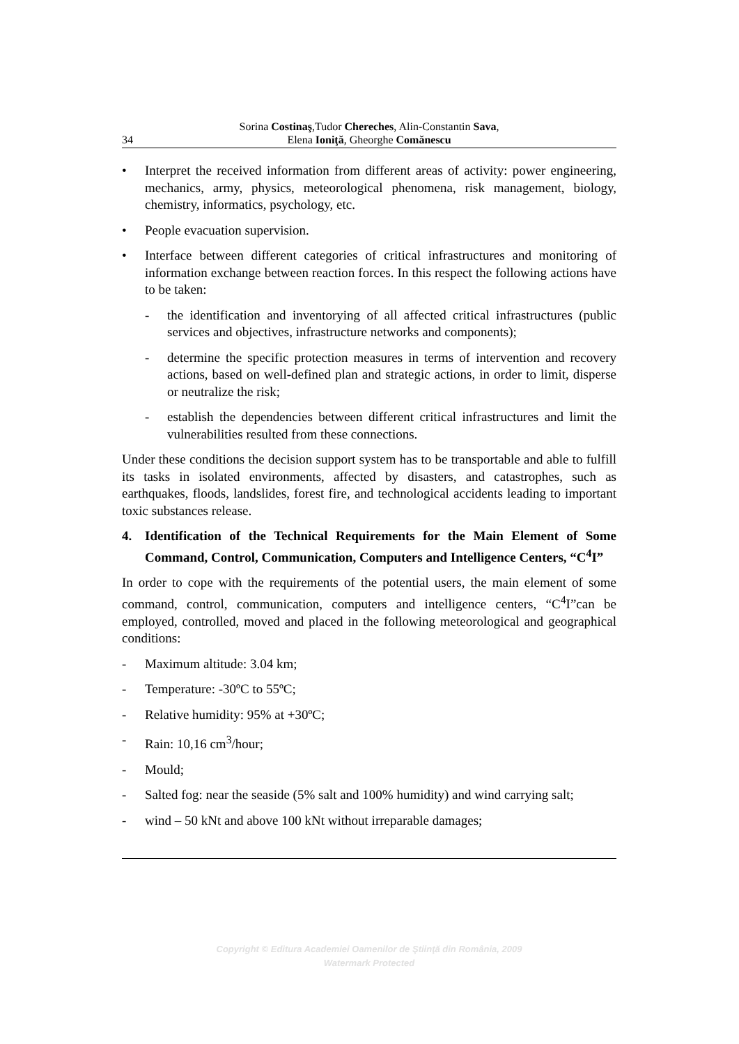34 Sorina Costinaş,Tudor Chereches, Alin-Constantin Sava,
Elena Ioniţă, Gheorghe Comănescu
• Interpret the received information from different areas of activity: power engineering, mechanics, army, physics, meteorological phenomena, risk management, biology, chemistry, informatics, psychology, etc.
• People evacuation supervision.
• Interface between different categories of critical infrastructures and monitoring of information exchange between reaction forces. In this respect the following actions have to be taken:
- the identification and inventorying of all affected critical infrastructures (public services and objectives, infrastructure networks and components);
- determine the specific protection measures in terms of intervention and recovery actions, based on well-defined plan and strategic actions, in order to limit, disperse or neutralize the risk;
- establish the dependencies between different critical infrastructures and limit the vulnerabilities resulted from these connections.
Under these conditions the decision support system has to be transportable and able to fulfill its tasks in isolated environments, affected by disasters, and catastrophes, such as earthquakes, floods, landslides, forest fire, and technological accidents leading to important toxic substances release.
4. Identification of the Technical Requirements for the Main Element of Some Command, Control, Communication, Computers and Intelligence Centers, “C<sup>4</sup>I”
In order to cope with the requirements of the potential users, the main element of some command, control, communication, computers and intelligence centers, “C<sup>4</sup>I”can be employed, controlled, moved and placed in the following meteorological and geographical conditions:
- Maximum altitude: 3.04 km;
- Temperature: -30ºC to 55ºC;
- Relative humidity: 95% at +30ºC;
- Rain: 10,16 cm<sup>3</sup>/hour;
- Mould;
- Salted fog: near the seaside (5% salt and 100% humidity) and wind carrying salt;
- wind – 50 kNt and above 100 kNt without irreparable damages;
Copyright © Editura Academiei Oamenilor de Ştiinţă din România, 2009
Watermark Protected